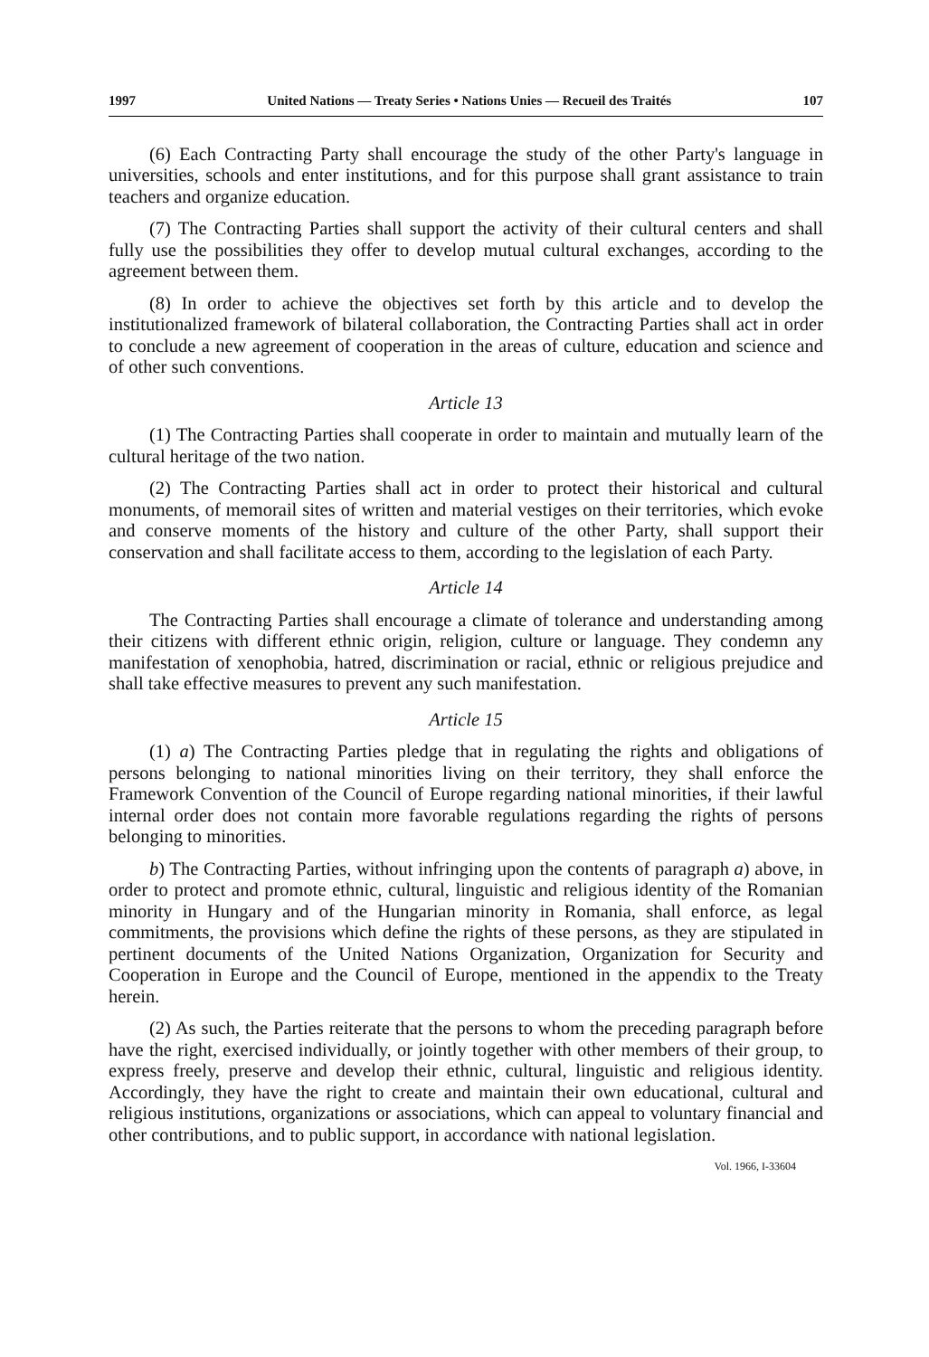1997 United Nations — Treaty Series • Nations Unies — Recueil des Traités 107
(6) Each Contracting Party shall encourage the study of the other Party's language in universities, schools and enter institutions, and for this purpose shall grant assistance to train teachers and organize education.
(7) The Contracting Parties shall support the activity of their cultural centers and shall fully use the possibilities they offer to develop mutual cultural exchanges, according to the agreement between them.
(8) In order to achieve the objectives set forth by this article and to develop the institutionalized framework of bilateral collaboration, the Contracting Parties shall act in order to conclude a new agreement of cooperation in the areas of culture, education and science and of other such conventions.
Article 13
(1) The Contracting Parties shall cooperate in order to maintain and mutually learn of the cultural heritage of the two nation.
(2) The Contracting Parties shall act in order to protect their historical and cultural monuments, of memorail sites of written and material vestiges on their territories, which evoke and conserve moments of the history and culture of the other Party, shall support their conservation and shall facilitate access to them, according to the legislation of each Party.
Article 14
The Contracting Parties shall encourage a climate of tolerance and understanding among their citizens with different ethnic origin, religion, culture or language. They condemn any manifestation of xenophobia, hatred, discrimination or racial, ethnic or religious prejudice and shall take effective measures to prevent any such manifestation.
Article 15
(1) a) The Contracting Parties pledge that in regulating the rights and obligations of persons belonging to national minorities living on their territory, they shall enforce the Framework Convention of the Council of Europe regarding national minorities, if their lawful internal order does not contain more favorable regulations regarding the rights of persons belonging to minorities.
b) The Contracting Parties, without infringing upon the contents of paragraph a) above, in order to protect and promote ethnic, cultural, linguistic and religious identity of the Romanian minority in Hungary and of the Hungarian minority in Romania, shall enforce, as legal commitments, the provisions which define the rights of these persons, as they are stipulated in pertinent documents of the United Nations Organization, Organization for Security and Cooperation in Europe and the Council of Europe, mentioned in the appendix to the Treaty herein.
(2) As such, the Parties reiterate that the persons to whom the preceding paragraph before have the right, exercised individually, or jointly together with other members of their group, to express freely, preserve and develop their ethnic, cultural, linguistic and religious identity. Accordingly, they have the right to create and maintain their own educational, cultural and religious institutions, organizations or associations, which can appeal to voluntary financial and other contributions, and to public support, in accordance with national legislation.
Vol. 1966, I-33604